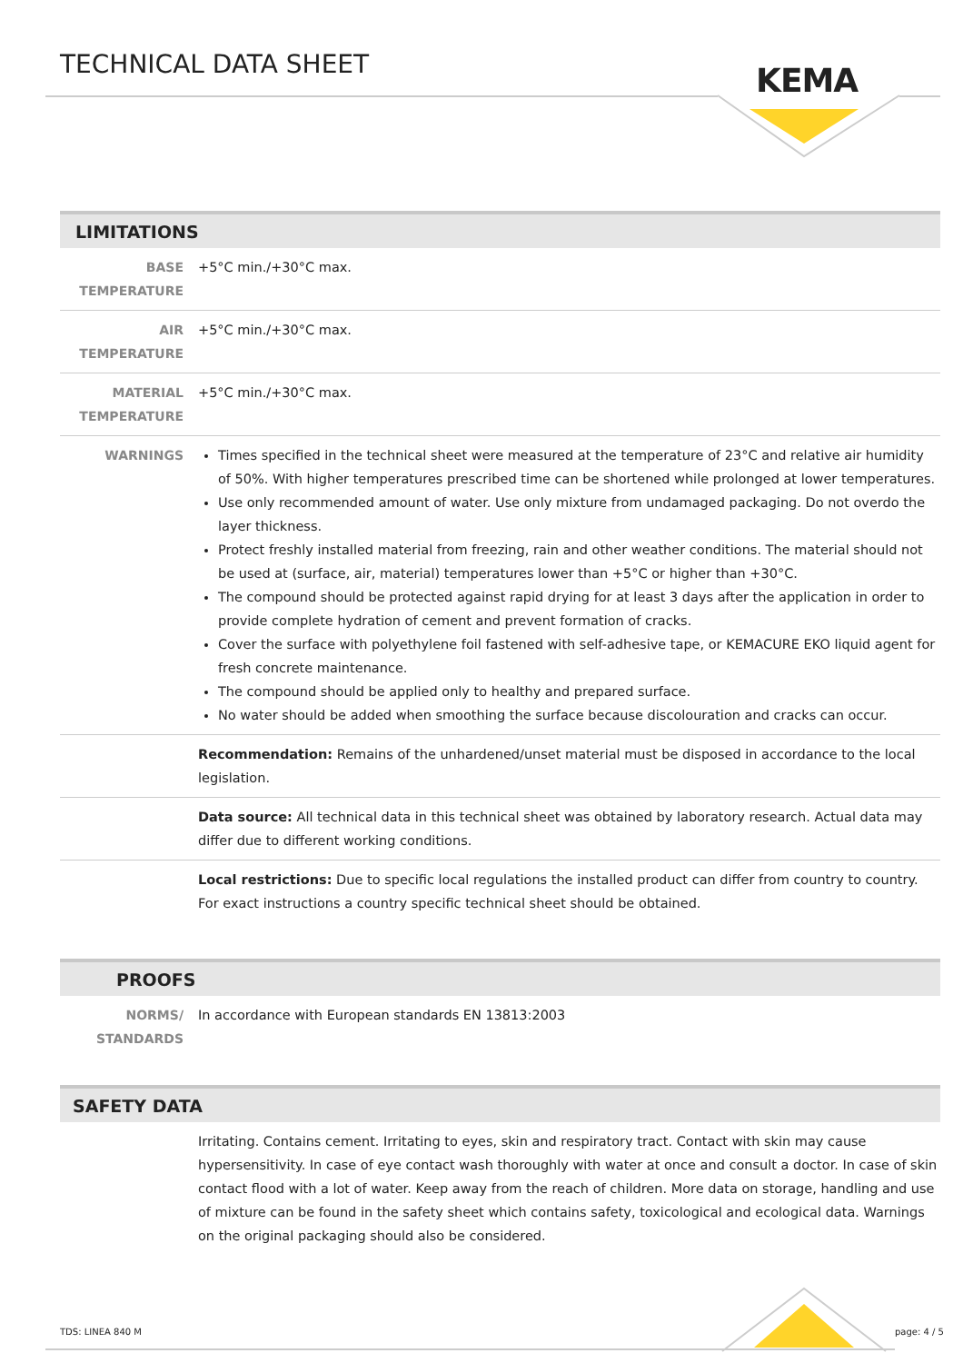TECHNICAL DATA SHEET KEMA
LIMITATIONS
| BASE TEMPERATURE | +5°C min./+30°C max. |
| AIR TEMPERATURE | +5°C min./+30°C max. |
| MATERIAL TEMPERATURE | +5°C min./+30°C max. |
| WARNINGS | Times specified in the technical sheet were measured at the temperature of 23°C and relative air humidity of 50%. With higher temperatures prescribed time can be shortened while prolonged at lower temperatures. Use only recommended amount of water. Use only mixture from undamaged packaging. Do not overdo the layer thickness. Protect freshly installed material from freezing, rain and other weather conditions. The material should not be used at (surface, air, material) temperatures lower than +5°C or higher than +30°C. The compound should be protected against rapid drying for at least 3 days after the application in order to provide complete hydration of cement and prevent formation of cracks. Cover the surface with polyethylene foil fastened with self-adhesive tape, or KEMACURE EKO liquid agent for fresh concrete maintenance. The compound should be applied only to healthy and prepared surface. No water should be added when smoothing the surface because discolouration and cracks can occur. |
| | Recommendation: Remains of the unhardened/unset material must be disposed in accordance to the local legislation. |
| | Data source: All technical data in this technical sheet was obtained by laboratory research. Actual data may differ due to different working conditions. |
| | Local restrictions: Due to specific local regulations the installed product can differ from country to country. For exact instructions a country specific technical sheet should be obtained. |
PROOFS
| NORMS/ STANDARDS | In accordance with European standards EN 13813:2003 |
SAFETY DATA
| | Irritating. Contains cement. Irritating to eyes, skin and respiratory tract. Contact with skin may cause hypersensitivity. In case of eye contact wash thoroughly with water at once and consult a doctor. In case of skin contact flood with a lot of water. Keep away from the reach of children. More data on storage, handling and use of mixture can be found in the safety sheet which contains safety, toxicological and ecological data. Warnings on the original packaging should also be considered. |
TDS: LINEA 840 M page: 4 / 5